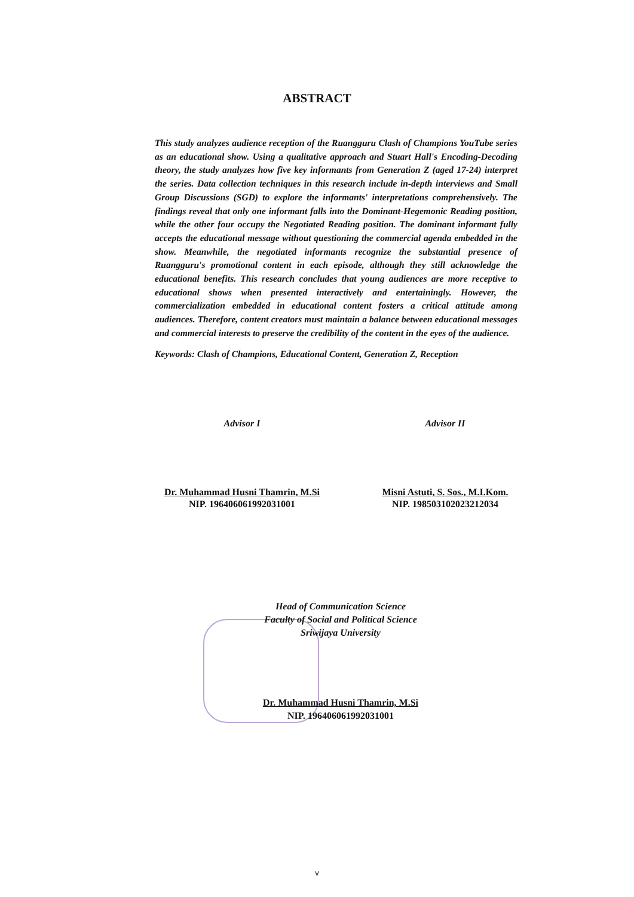ABSTRACT
This study analyzes audience reception of the Ruangguru Clash of Champions YouTube series as an educational show. Using a qualitative approach and Stuart Hall's Encoding-Decoding theory, the study analyzes how five key informants from Generation Z (aged 17-24) interpret the series. Data collection techniques in this research include in-depth interviews and Small Group Discussions (SGD) to explore the informants' interpretations comprehensively. The findings reveal that only one informant falls into the Dominant-Hegemonic Reading position, while the other four occupy the Negotiated Reading position. The dominant informant fully accepts the educational message without questioning the commercial agenda embedded in the show. Meanwhile, the negotiated informants recognize the substantial presence of Ruangguru's promotional content in each episode, although they still acknowledge the educational benefits. This research concludes that young audiences are more receptive to educational shows when presented interactively and entertainingly. However, the commercialization embedded in educational content fosters a critical attitude among audiences. Therefore, content creators must maintain a balance between educational messages and commercial interests to preserve the credibility of the content in the eyes of the audience.
Keywords: Clash of Champions, Educational Content, Generation Z, Reception
Advisor I
Dr. Muhammad Husni Thamrin, M.Si
NIP. 196406061992031001
Advisor II
Misni Astuti, S. Sos., M.I.Kom.
NIP. 198503102023212034
Head of Communication Science
Faculty of Social and Political Science
Sriwijaya University
Dr. Muhammad Husni Thamrin, M.Si
NIP. 196406061992031001
v